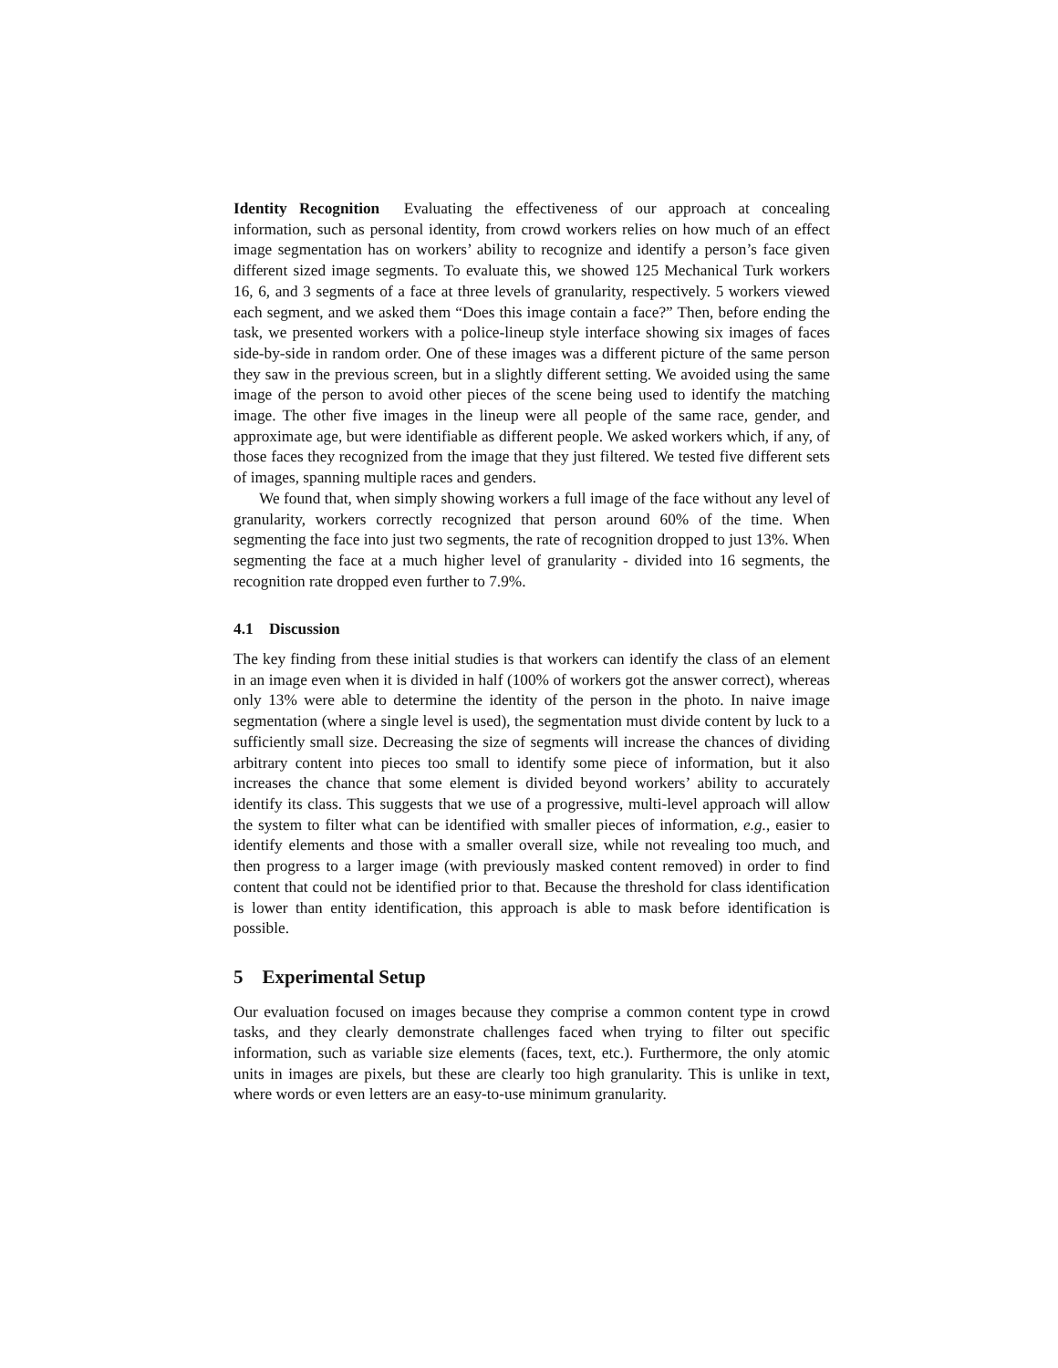Identity Recognition Evaluating the effectiveness of our approach at concealing information, such as personal identity, from crowd workers relies on how much of an effect image segmentation has on workers’ ability to recognize and identify a person’s face given different sized image segments. To evaluate this, we showed 125 Mechanical Turk workers 16, 6, and 3 segments of a face at three levels of granularity, respectively. 5 workers viewed each segment, and we asked them “Does this image contain a face?” Then, before ending the task, we presented workers with a police-lineup style interface showing six images of faces side-by-side in random order. One of these images was a different picture of the same person they saw in the previous screen, but in a slightly different setting. We avoided using the same image of the person to avoid other pieces of the scene being used to identify the matching image. The other five images in the lineup were all people of the same race, gender, and approximate age, but were identifiable as different people. We asked workers which, if any, of those faces they recognized from the image that they just filtered. We tested five different sets of images, spanning multiple races and genders.
We found that, when simply showing workers a full image of the face without any level of granularity, workers correctly recognized that person around 60% of the time. When segmenting the face into just two segments, the rate of recognition dropped to just 13%. When segmenting the face at a much higher level of granularity - divided into 16 segments, the recognition rate dropped even further to 7.9%.
4.1 Discussion
The key finding from these initial studies is that workers can identify the class of an element in an image even when it is divided in half (100% of workers got the answer correct), whereas only 13% were able to determine the identity of the person in the photo. In naive image segmentation (where a single level is used), the segmentation must divide content by luck to a sufficiently small size. Decreasing the size of segments will increase the chances of dividing arbitrary content into pieces too small to identify some piece of information, but it also increases the chance that some element is divided beyond workers’ ability to accurately identify its class. This suggests that we use of a progressive, multi-level approach will allow the system to filter what can be identified with smaller pieces of information, e.g., easier to identify elements and those with a smaller overall size, while not revealing too much, and then progress to a larger image (with previously masked content removed) in order to find content that could not be identified prior to that. Because the threshold for class identification is lower than entity identification, this approach is able to mask before identification is possible.
5 Experimental Setup
Our evaluation focused on images because they comprise a common content type in crowd tasks, and they clearly demonstrate challenges faced when trying to filter out specific information, such as variable size elements (faces, text, etc.). Furthermore, the only atomic units in images are pixels, but these are clearly too high granularity. This is unlike in text, where words or even letters are an easy-to-use minimum granularity.